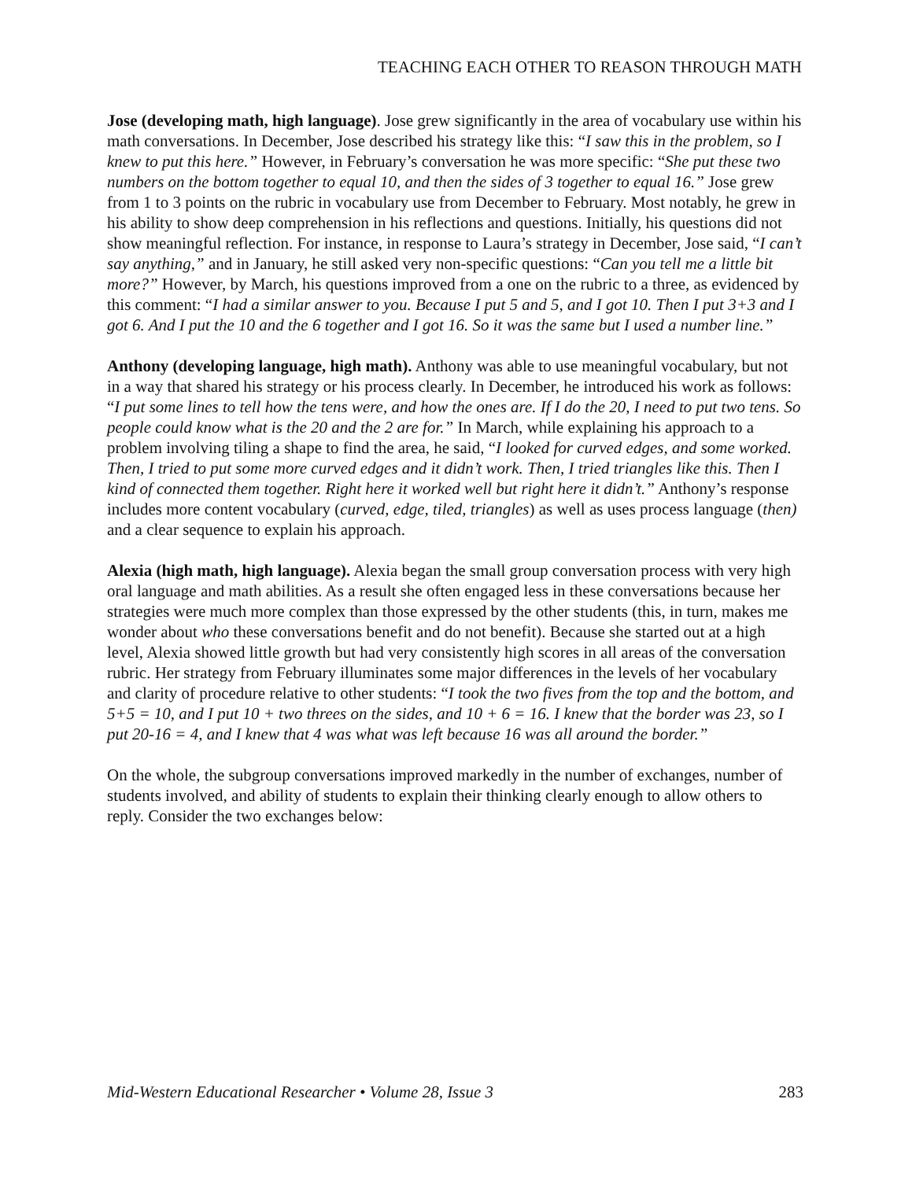TEACHING EACH OTHER TO REASON THROUGH MATH
Jose (developing math, high language). Jose grew significantly in the area of vocabulary use within his math conversations. In December, Jose described his strategy like this: “I saw this in the problem, so I knew to put this here.” However, in February’s conversation he was more specific: “She put these two numbers on the bottom together to equal 10, and then the sides of 3 together to equal 16.” Jose grew from 1 to 3 points on the rubric in vocabulary use from December to February. Most notably, he grew in his ability to show deep comprehension in his reflections and questions. Initially, his questions did not show meaningful reflection. For instance, in response to Laura’s strategy in December, Jose said, “I can’t say anything,” and in January, he still asked very non-specific questions: “Can you tell me a little bit more?” However, by March, his questions improved from a one on the rubric to a three, as evidenced by this comment: “I had a similar answer to you. Because I put 5 and 5, and I got 10. Then I put 3+3 and I got 6. And I put the 10 and the 6 together and I got 16. So it was the same but I used a number line.”
Anthony (developing language, high math). Anthony was able to use meaningful vocabulary, but not in a way that shared his strategy or his process clearly. In December, he introduced his work as follows: “I put some lines to tell how the tens were, and how the ones are. If I do the 20, I need to put two tens. So people could know what is the 20 and the 2 are for.” In March, while explaining his approach to a problem involving tiling a shape to find the area, he said, “I looked for curved edges, and some worked. Then, I tried to put some more curved edges and it didn’t work. Then, I tried triangles like this. Then I kind of connected them together. Right here it worked well but right here it didn’t.” Anthony’s response includes more content vocabulary (curved, edge, tiled, triangles) as well as uses process language (then) and a clear sequence to explain his approach.
Alexia (high math, high language). Alexia began the small group conversation process with very high oral language and math abilities. As a result she often engaged less in these conversations because her strategies were much more complex than those expressed by the other students (this, in turn, makes me wonder about who these conversations benefit and do not benefit). Because she started out at a high level, Alexia showed little growth but had very consistently high scores in all areas of the conversation rubric. Her strategy from February illuminates some major differences in the levels of her vocabulary and clarity of procedure relative to other students: “I took the two fives from the top and the bottom, and 5+5 = 10, and I put 10 + two threes on the sides, and 10 + 6 = 16. I knew that the border was 23, so I put 20-16 = 4, and I knew that 4 was what was left because 16 was all around the border.”
On the whole, the subgroup conversations improved markedly in the number of exchanges, number of students involved, and ability of students to explain their thinking clearly enough to allow others to reply. Consider the two exchanges below:
Mid-Western Educational Researcher • Volume 28, Issue 3 283